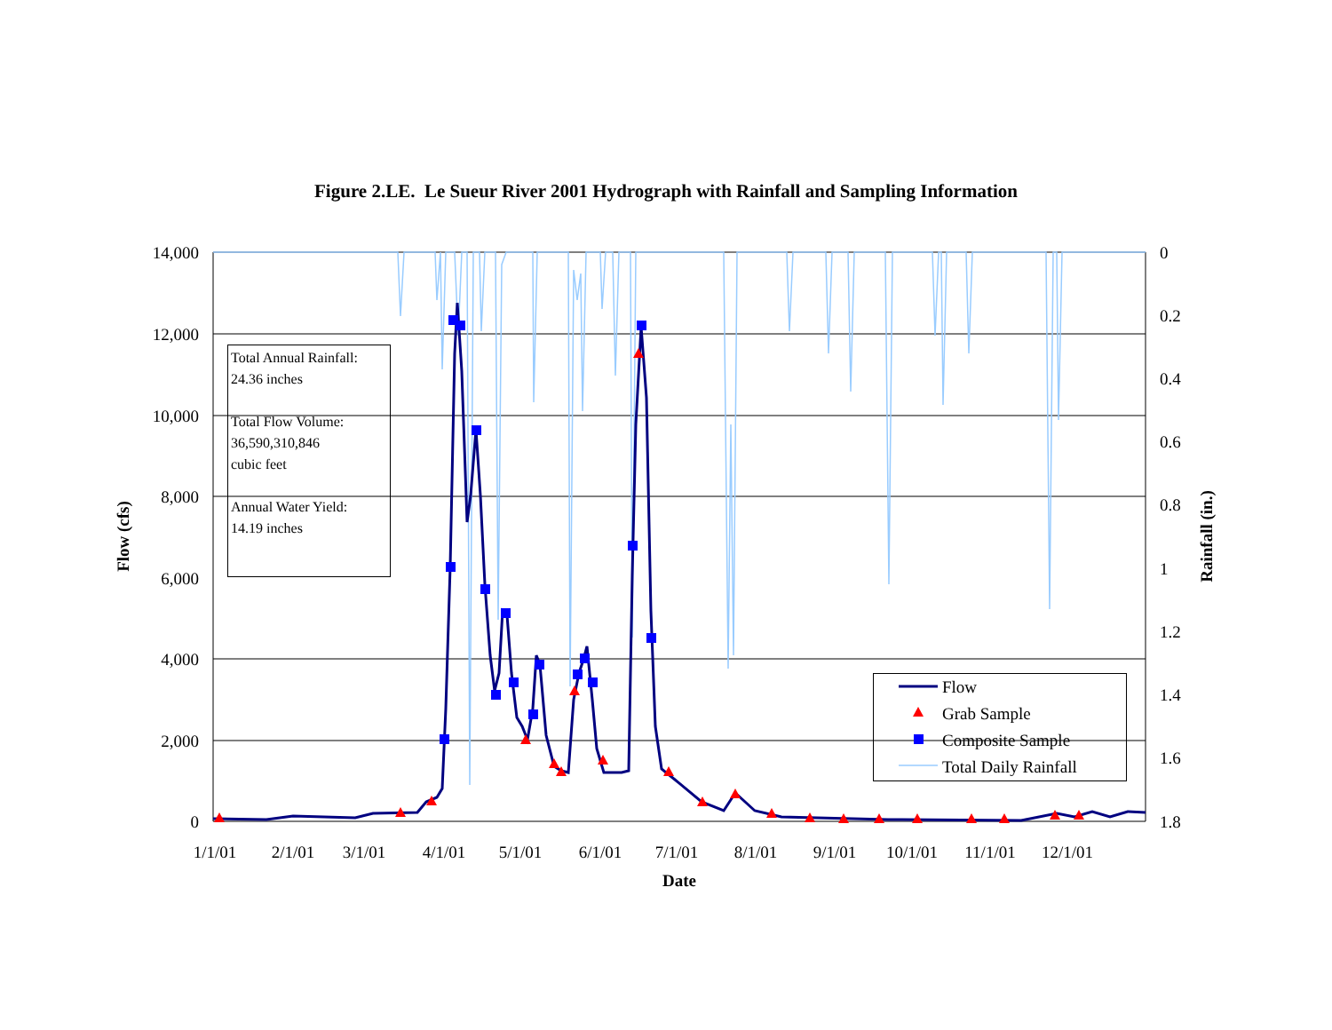Figure 2.LE. Le Sueur River 2001 Hydrograph with Rainfall and Sampling Information
14,000
12,000
10,000
8,000
6,000
4,000
2,000
0
0
0.2
0.4
0.6
0.8
1
1.2
1.4
1.6
1.8
1/1/01
2/1/01
3/1/01
4/1/01
5/1/01
6/1/01
7/1/01
8/1/01
9/1/01
10/1/01
11/1/01
12/1/01
Date
Flow (cfs)
Rainfall (in.)
Total Annual Rainfall:
24.36 inches
Total Flow Volume:
36,590,310,846
cubic feet
Annual Water Yield:
14.19 inches
Flow
Grab Sample
Composite Sample
Total Daily Rainfall